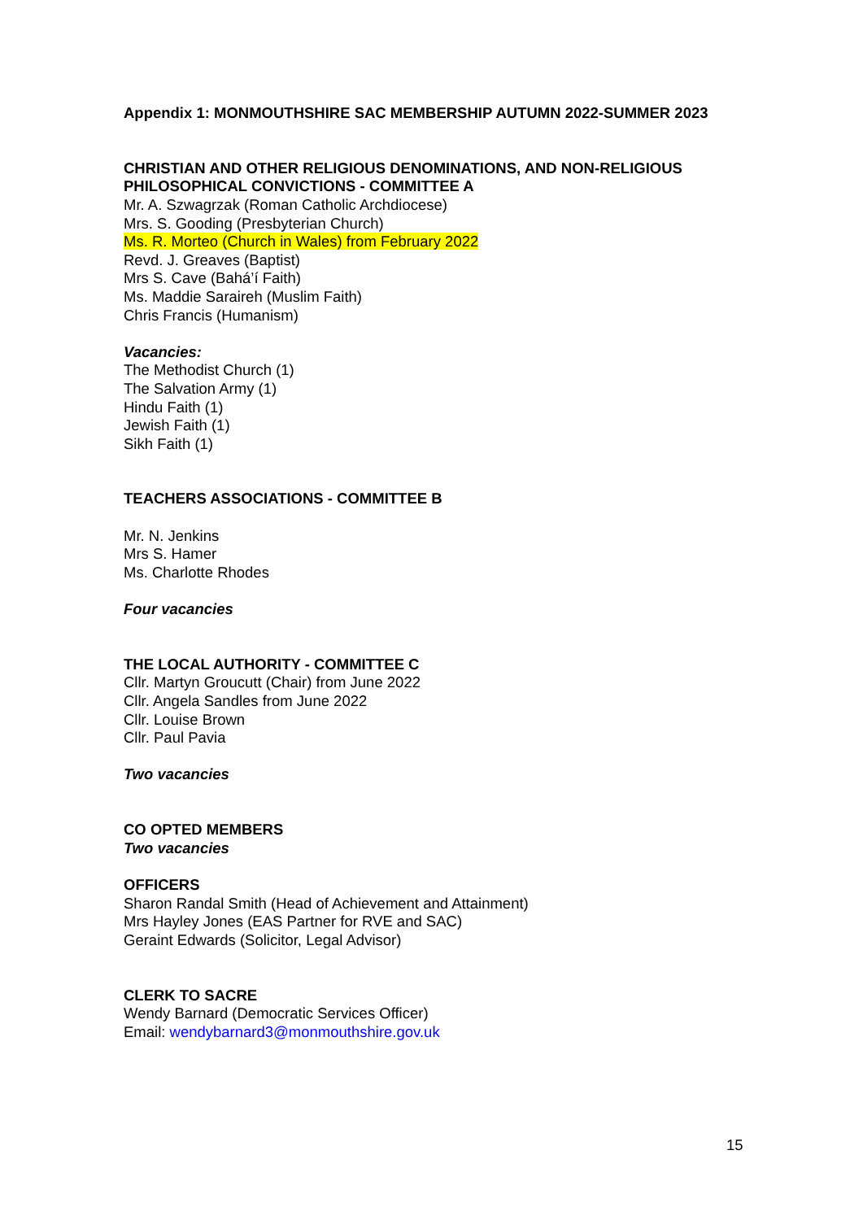Appendix 1: MONMOUTHSHIRE SAC MEMBERSHIP AUTUMN 2022-SUMMER 2023
CHRISTIAN AND OTHER RELIGIOUS DENOMINATIONS, AND NON-RELIGIOUS PHILOSOPHICAL CONVICTIONS - COMMITTEE A
Mr. A. Szwagrzak (Roman Catholic Archdiocese)
Mrs. S. Gooding (Presbyterian Church)
Ms. R. Morteo (Church in Wales) from February 2022
Revd. J. Greaves (Baptist)
Mrs S. Cave (Bahá’í Faith)
Ms. Maddie Saraireh (Muslim Faith)
Chris Francis (Humanism)
Vacancies:
The Methodist Church (1)
The Salvation Army (1)
Hindu Faith (1)
Jewish Faith (1)
Sikh Faith (1)
TEACHERS ASSOCIATIONS - COMMITTEE B
Mr. N. Jenkins
Mrs S. Hamer
Ms. Charlotte Rhodes
Four vacancies
THE LOCAL AUTHORITY - COMMITTEE C
Cllr. Martyn Groucutt (Chair) from June 2022
Cllr. Angela Sandles from June 2022
Cllr. Louise Brown
Cllr. Paul Pavia
Two vacancies
CO OPTED MEMBERS
Two vacancies
OFFICERS
Sharon Randal Smith (Head of Achievement and Attainment)
Mrs Hayley Jones (EAS Partner for RVE and SAC)
Geraint Edwards (Solicitor, Legal Advisor)
CLERK TO SACRE
Wendy Barnard (Democratic Services Officer)
Email: wendybarnard3@monmouthshire.gov.uk
15